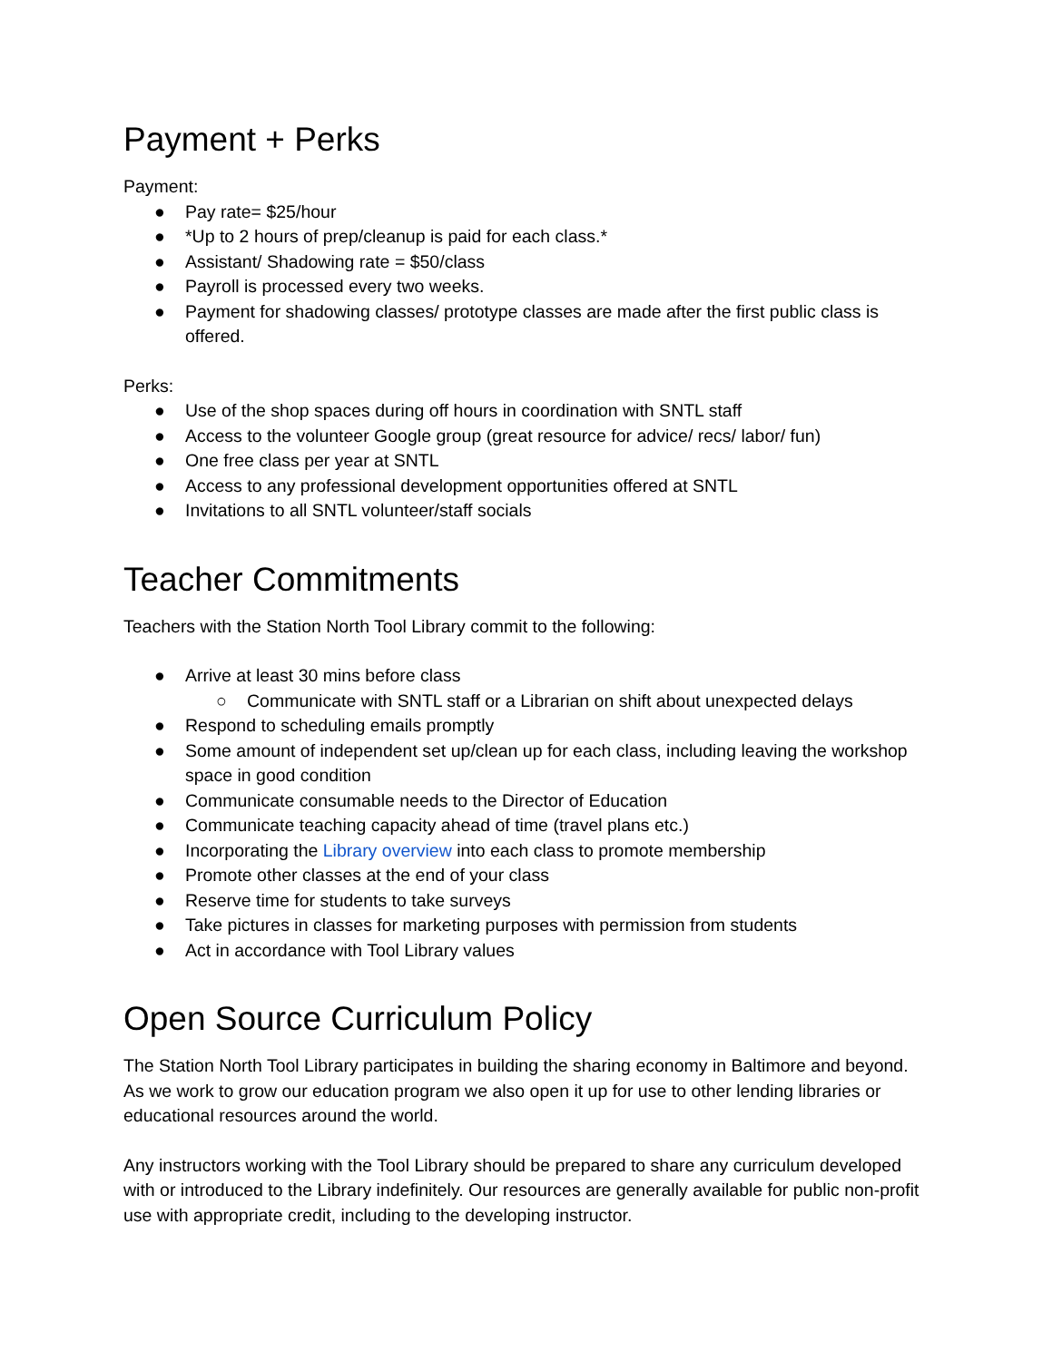Payment + Perks
Payment:
● Pay rate= $25/hour
● *Up to 2 hours of prep/cleanup is paid for each class.*
● Assistant/ Shadowing rate = $50/class
● Payroll is processed every two weeks.
● Payment for shadowing classes/ prototype classes are made after the first public class is offered.
Perks:
● Use of the shop spaces during off hours in coordination with SNTL staff
● Access to the volunteer Google group (great resource for advice/ recs/ labor/ fun)
● One free class per year at SNTL
● Access to any professional development opportunities offered at SNTL
● Invitations to all SNTL volunteer/staff socials
Teacher Commitments
Teachers with the Station North Tool Library commit to the following:
● Arrive at least 30 mins before class
○ Communicate with SNTL staff or a Librarian on shift about unexpected delays
● Respond to scheduling emails promptly
● Some amount of independent set up/clean up for each class, including leaving the workshop space in good condition
● Communicate consumable needs to the Director of Education
● Communicate teaching capacity ahead of time (travel plans etc.)
● Incorporating the Library overview into each class to promote membership
● Promote other classes at the end of your class
● Reserve time for students to take surveys
● Take pictures in classes for marketing purposes with permission from students
● Act in accordance with Tool Library values
Open Source Curriculum Policy
The Station North Tool Library participates in building the sharing economy in Baltimore and beyond. As we work to grow our education program we also open it up for use to other lending libraries or educational resources around the world.
Any instructors working with the Tool Library should be prepared to share any curriculum developed with or introduced to the Library indefinitely. Our resources are generally available for public non-profit use with appropriate credit, including to the developing instructor.